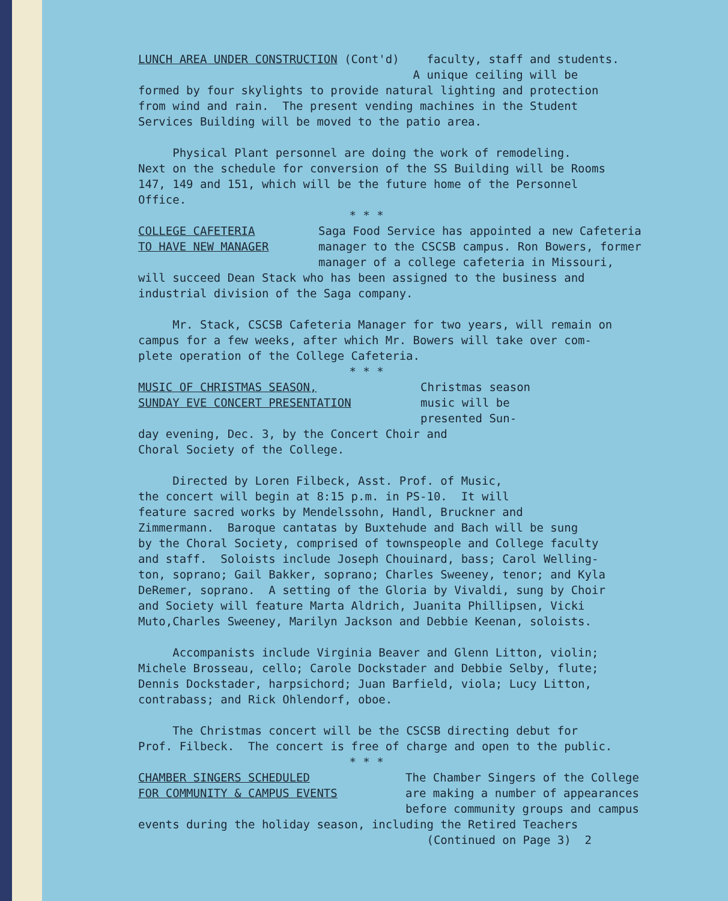LUNCH AREA UNDER CONSTRUCTION (Cont'd) faculty, staff and students. A unique ceiling will be formed by four skylights to provide natural lighting and protection from wind and rain. The present vending machines in the Student Services Building will be moved to the patio area.
Physical Plant personnel are doing the work of remodeling. Next on the schedule for conversion of the SS Building will be Rooms 147, 149 and 151, which will be the future home of the Personnel Office.
* * *
COLLEGE CAFETERIA
TO HAVE NEW MANAGER
Saga Food Service has appointed a new Cafeteria
manager to the CSCSB campus. Ron Bowers, former
manager of a college cafeteria in Missouri,
will succeed Dean Stack who has been assigned to the business and industrial division of the Saga company.
Mr. Stack, CSCSB Cafeteria Manager for two years, will remain on campus for a few weeks, after which Mr. Bowers will take over com- plete operation of the College Cafeteria.
* * *
MUSIC OF CHRISTMAS SEASON,
SUNDAY EVE CONCERT PRESENTATION
Christmas season
music will be
presented Sun-
day evening, Dec. 3, by the Concert Choir and Choral Society of the College.
Directed by Loren Filbeck, Asst. Prof. of Music, the concert will begin at 8:15 p.m. in PS-10. It will feature sacred works by Mendelssohn, Handl, Bruckner and Zimmermann. Baroque cantatas by Buxtehude and Bach will be sung by the Choral Society, comprised of townspeople and College faculty and staff. Soloists include Joseph Chouinard, bass; Carol Welling- ton, soprano; Gail Bakker, soprano; Charles Sweeney, tenor; and Kyla DeRemer, soprano. A setting of the Gloria by Vivaldi, sung by Choir and Society will feature Marta Aldrich, Juanita Phillipsen, Vicki Muto,Charles Sweeney, Marilyn Jackson and Debbie Keenan, soloists.
Accompanists include Virginia Beaver and Glenn Litton, violin; Michele Brosseau, cello; Carole Dockstader and Debbie Selby, flute; Dennis Dockstader, harpsichord; Juan Barfield, viola; Lucy Litton, contrabass; and Rick Ohlendorf, oboe.
The Christmas concert will be the CSCSB directing debut for Prof. Filbeck. The concert is free of charge and open to the public.
* * *
CHAMBER SINGERS SCHEDULED
FOR COMMUNITY & CAMPUS EVENTS
The Chamber Singers of the College
are making a number of appearances
before community groups and campus
events during the holiday season, including the Retired Teachers (Continued on Page 3) 2